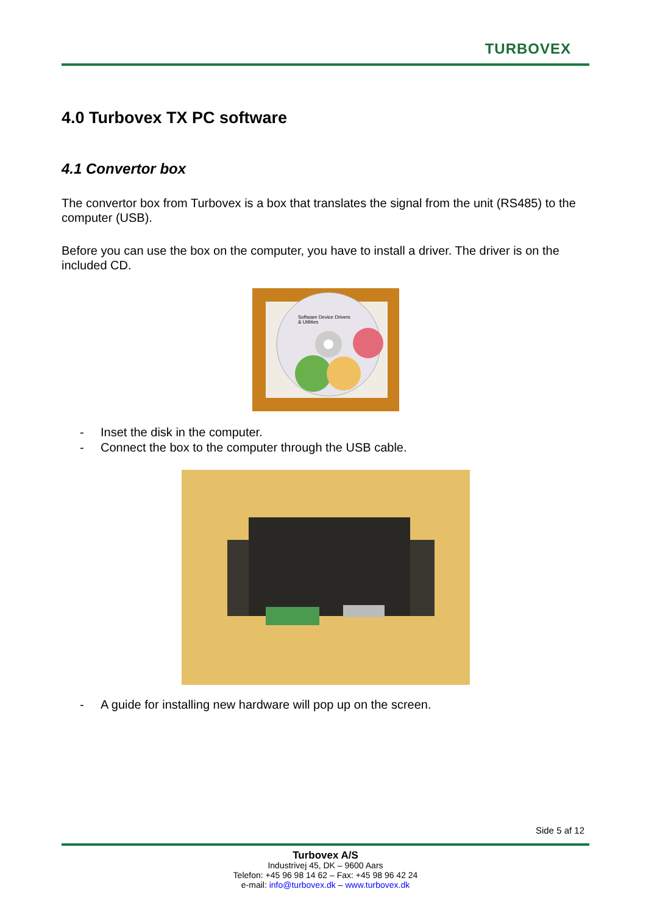TURBOVEX
4.0 Turbovex TX PC software
4.1 Convertor box
The convertor box from Turbovex is a box that translates the signal from the unit (RS485) to the computer (USB).
Before you can use the box on the computer, you have to install a driver. The driver is on the included CD.
Software Device Drivers
& Utilities
- Inset the disk in the computer.
- Connect the box to the computer through the USB cable.
- A guide for installing new hardware will pop up on the screen.
Side 5 af 12
Turbovex A/S
Industrivej 45, DK – 9600 Aars
Telefon: +45 96 98 14 62 – Fax: +45 98 96 42 24
e-mail: info@turbovex.dk – www.turbovex.dk